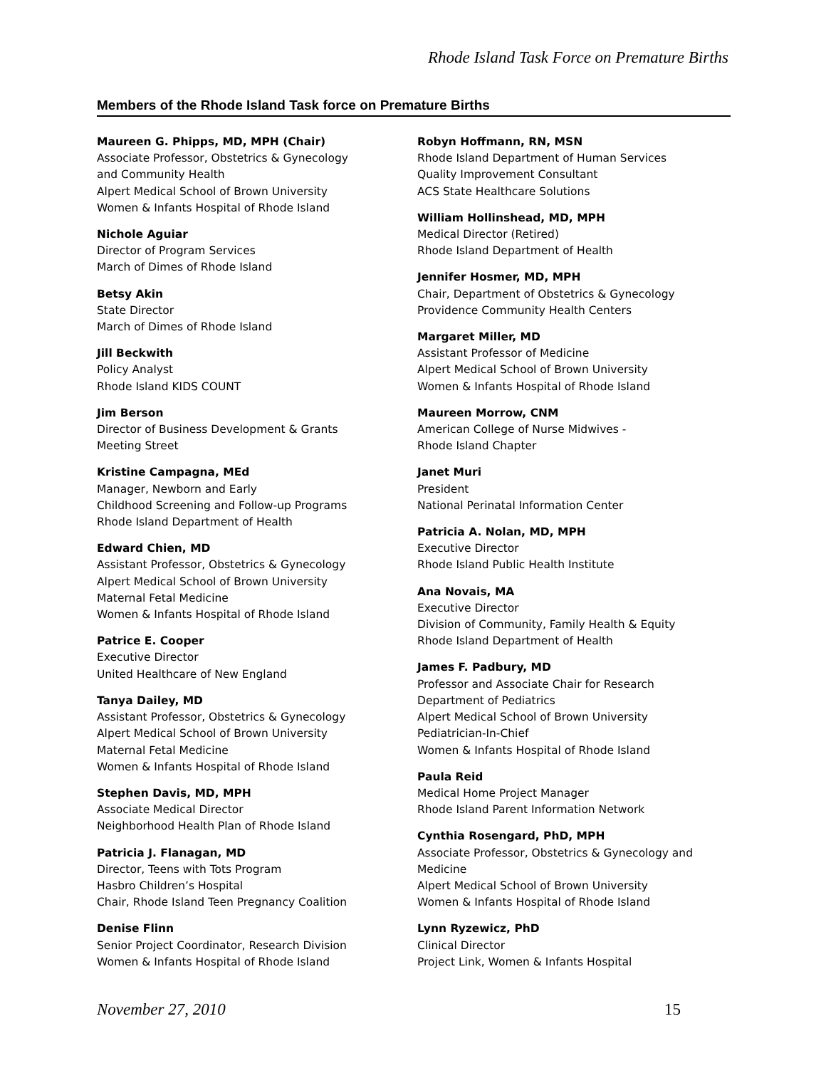Rhode Island Task Force on Premature Births
Members of the Rhode Island Task force on Premature Births
Maureen G. Phipps, MD, MPH (Chair)
Associate Professor, Obstetrics & Gynecology
and Community Health
Alpert Medical School of Brown University
Women & Infants Hospital of Rhode Island
Nichole Aguiar
Director of Program Services
March of Dimes of Rhode Island
Betsy Akin
State Director
March of Dimes of Rhode Island
Jill Beckwith
Policy Analyst
Rhode Island KIDS COUNT
Jim Berson
Director of Business Development & Grants
Meeting Street
Kristine Campagna, MEd
Manager, Newborn and Early
Childhood Screening and Follow-up Programs
Rhode Island Department of Health
Edward Chien, MD
Assistant Professor, Obstetrics & Gynecology
Alpert Medical School of Brown University
Maternal Fetal Medicine
Women & Infants Hospital of Rhode Island
Patrice E. Cooper
Executive Director
United Healthcare of New England
Tanya Dailey, MD
Assistant Professor, Obstetrics & Gynecology
Alpert Medical School of Brown University
Maternal Fetal Medicine
Women & Infants Hospital of Rhode Island
Stephen Davis, MD, MPH
Associate Medical Director
Neighborhood Health Plan of Rhode Island
Patricia J. Flanagan, MD
Director, Teens with Tots Program
Hasbro Children’s Hospital
Chair, Rhode Island Teen Pregnancy Coalition
Denise Flinn
Senior Project Coordinator, Research Division
Women & Infants Hospital of Rhode Island
Robyn Hoffmann, RN, MSN
Rhode Island Department of Human Services
Quality Improvement Consultant
ACS State Healthcare Solutions
William Hollinshead, MD, MPH
Medical Director (Retired)
Rhode Island Department of Health
Jennifer Hosmer, MD, MPH
Chair, Department of Obstetrics & Gynecology
Providence Community Health Centers
Margaret Miller, MD
Assistant Professor of Medicine
Alpert Medical School of Brown University
Women & Infants Hospital of Rhode Island
Maureen Morrow, CNM
American College of Nurse Midwives -
Rhode Island Chapter
Janet Muri
President
National Perinatal Information Center
Patricia A. Nolan, MD, MPH
Executive Director
Rhode Island Public Health Institute
Ana Novais, MA
Executive Director
Division of Community, Family Health & Equity
Rhode Island Department of Health
James F. Padbury, MD
Professor and Associate Chair for Research
Department of Pediatrics
Alpert Medical School of Brown University
Pediatrician-In-Chief
Women & Infants Hospital of Rhode Island
Paula Reid
Medical Home Project Manager
Rhode Island Parent Information Network
Cynthia Rosengard, PhD, MPH
Associate Professor, Obstetrics & Gynecology and
Medicine
Alpert Medical School of Brown University
Women & Infants Hospital of Rhode Island
Lynn Ryzewicz, PhD
Clinical Director
Project Link, Women & Infants Hospital
November 27, 2010 15